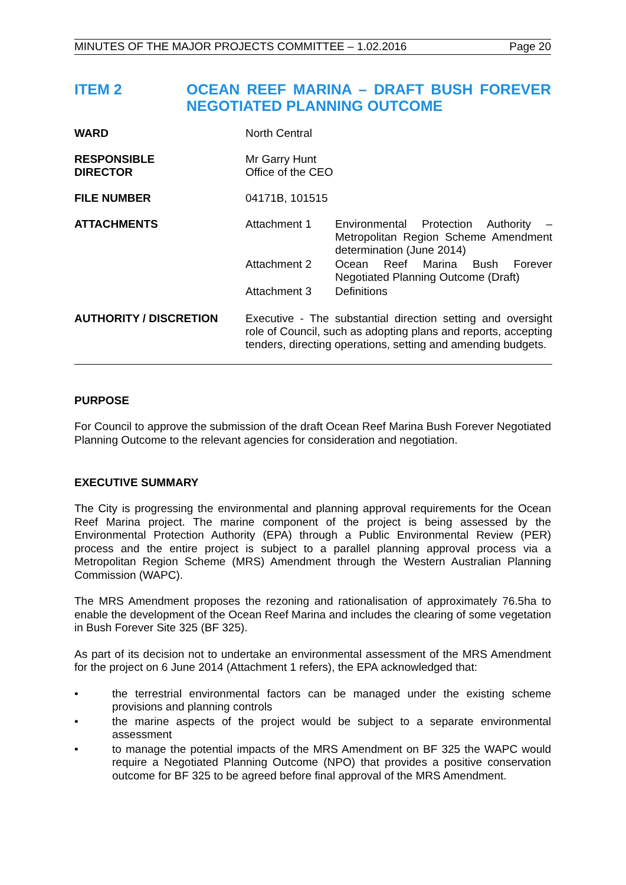MINUTES OF THE MAJOR PROJECTS COMMITTEE – 1.02.2016 Page 20
ITEM 2 OCEAN REEF MARINA – DRAFT BUSH FOREVER NEGOTIATED PLANNING OUTCOME
| WARD | North Central |
| RESPONSIBLE DIRECTOR | Mr Garry Hunt Office of the CEO |
| FILE NUMBER | 04171B, 101515 |
| ATTACHMENTS | / Attachment 1 / Environmental Protection Authority – Metropolitan Region Scheme Amendment determination (June 2014) / / Attachment 2 / Ocean Reef Marina Bush Forever Negotiated Planning Outcome (Draft) / / Attachment 3 / Definitions / |
| AUTHORITY / DISCRETION | Executive - The substantial direction setting and oversight role of Council, such as adopting plans and reports, accepting tenders, directing operations, setting and amending budgets. |
PURPOSE
For Council to approve the submission of the draft Ocean Reef Marina Bush Forever Negotiated Planning Outcome to the relevant agencies for consideration and negotiation.
EXECUTIVE SUMMARY
The City is progressing the environmental and planning approval requirements for the Ocean Reef Marina project. The marine component of the project is being assessed by the Environmental Protection Authority (EPA) through a Public Environmental Review (PER) process and the entire project is subject to a parallel planning approval process via a Metropolitan Region Scheme (MRS) Amendment through the Western Australian Planning Commission (WAPC).
The MRS Amendment proposes the rezoning and rationalisation of approximately 76.5ha to enable the development of the Ocean Reef Marina and includes the clearing of some vegetation in Bush Forever Site 325 (BF 325).
As part of its decision not to undertake an environmental assessment of the MRS Amendment for the project on 6 June 2014 (Attachment 1 refers), the EPA acknowledged that:
• the terrestrial environmental factors can be managed under the existing scheme provisions and planning controls
• the marine aspects of the project would be subject to a separate environmental assessment
• to manage the potential impacts of the MRS Amendment on BF 325 the WAPC would require a Negotiated Planning Outcome (NPO) that provides a positive conservation outcome for BF 325 to be agreed before final approval of the MRS Amendment.